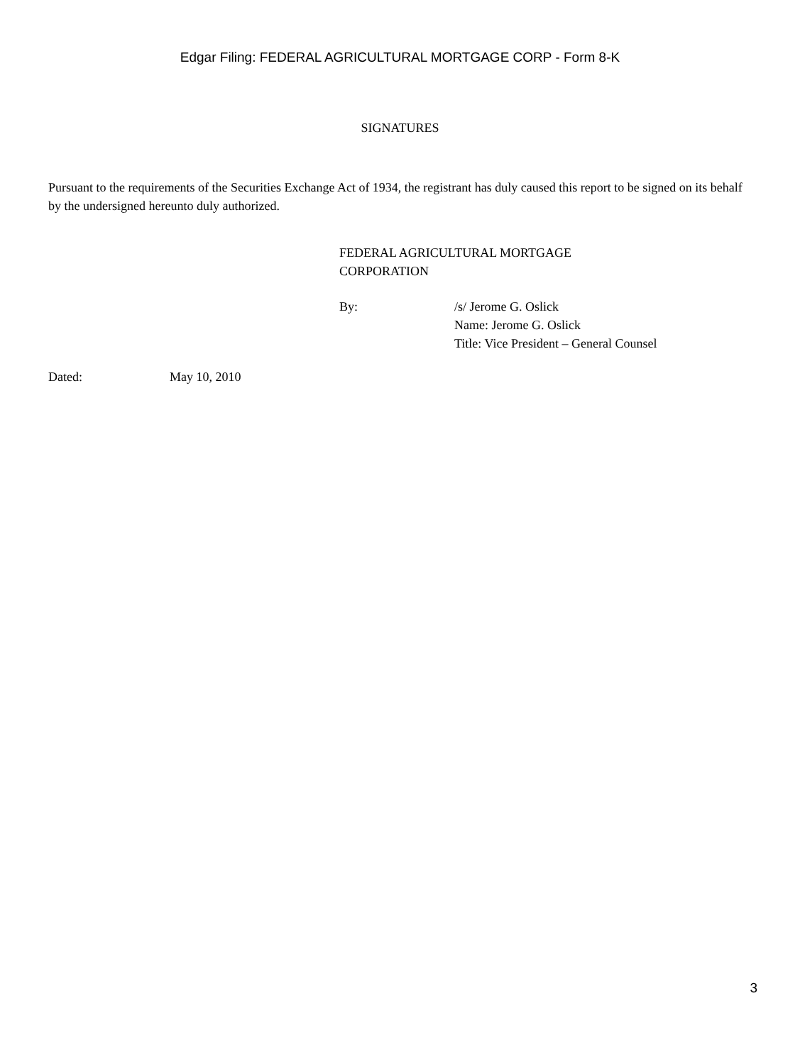Edgar Filing: FEDERAL AGRICULTURAL MORTGAGE CORP - Form 8-K
SIGNATURES
Pursuant to the requirements of the Securities Exchange Act of 1934, the registrant has duly caused this report to be signed on its behalf by the undersigned hereunto duly authorized.
FEDERAL AGRICULTURAL MORTGAGE
CORPORATION
By: /s/ Jerome G. Oslick
Name: Jerome G. Oslick
Title: Vice President – General Counsel
Dated: May 10, 2010
3